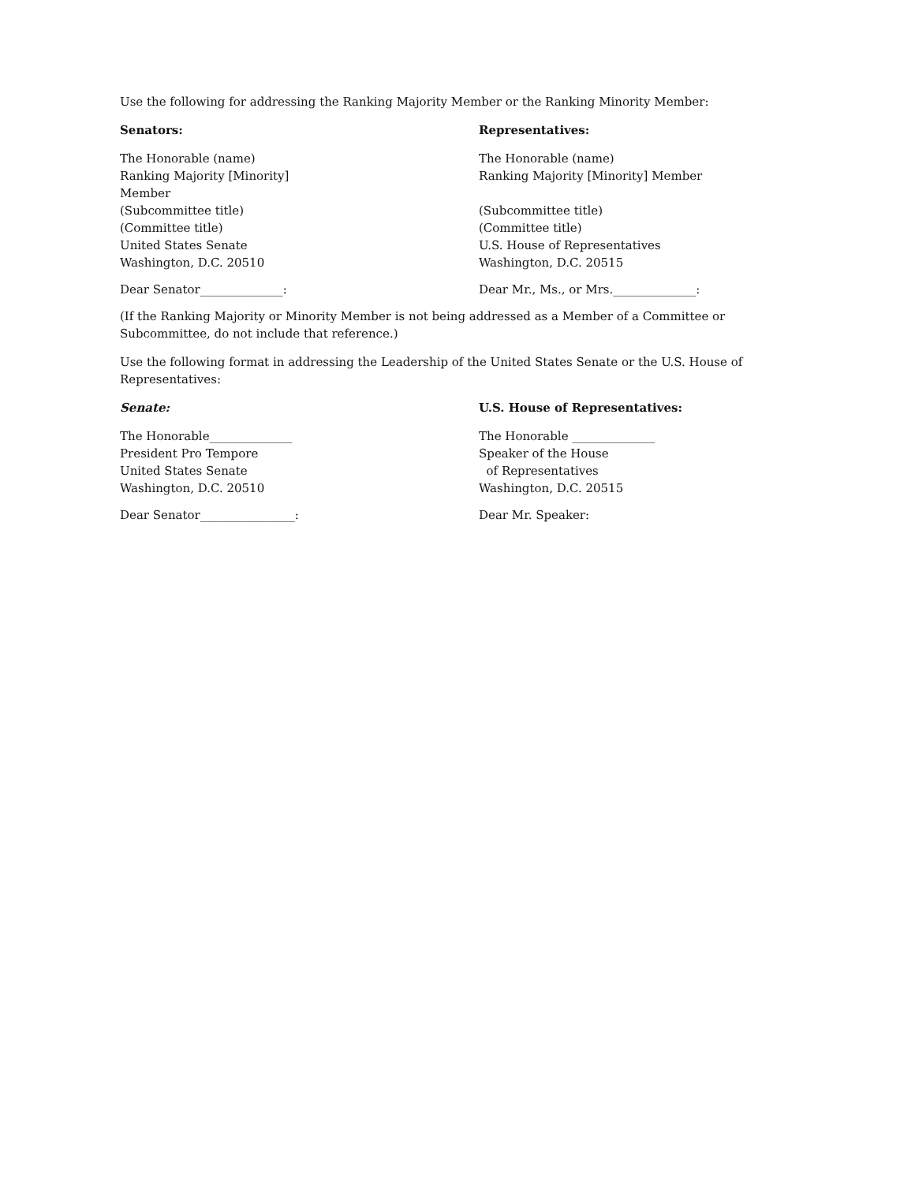Use the following for addressing the Ranking Majority Member or the Ranking Minority Member:
Senators:
The Honorable (name)
Ranking Majority [Minority]
Member
(Subcommittee title)
(Committee title)
United States Senate
Washington, D.C. 20510
Dear Senator______________:
Representatives:
The Honorable (name)
Ranking Majority [Minority] Member
(Subcommittee title)
(Committee title)
U.S. House of Representatives
Washington, D.C. 20515
Dear Mr., Ms., or Mrs.______________:
(If the Ranking Majority or Minority Member is not being addressed as a Member of a Committee or Subcommittee, do not include that reference.)
Use the following format in addressing the Leadership of the United States Senate or the U.S. House of Representatives:
Senate:
The Honorable______________
President Pro Tempore
United States Senate
Washington, D.C. 20510
Dear Senator________________:
U.S. House of Representatives:
The Honorable ______________
Speaker of the House
of Representatives
Washington, D.C. 20515
Dear Mr. Speaker: